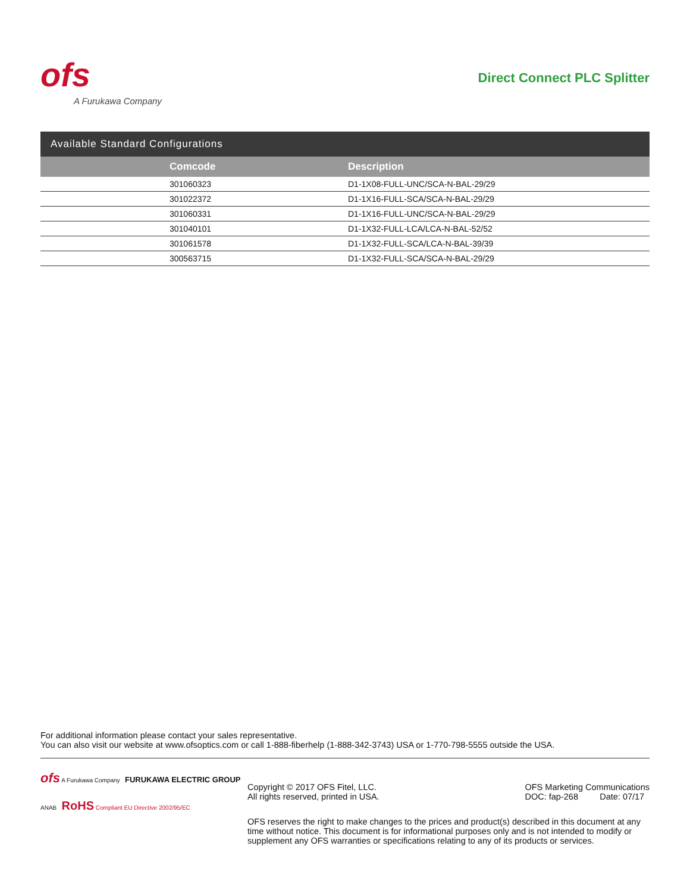ofs
A Furukawa Company
Direct Connect PLC Splitter
Available Standard Configurations
| Comcode | Description |
| --- | --- |
| 301060323 | D1-1X08-FULL-UNC/SCA-N-BAL-29/29 |
| 301022372 | D1-1X16-FULL-SCA/SCA-N-BAL-29/29 |
| 301060331 | D1-1X16-FULL-UNC/SCA-N-BAL-29/29 |
| 301040101 | D1-1X32-FULL-LCA/LCA-N-BAL-52/52 |
| 301061578 | D1-1X32-FULL-SCA/LCA-N-BAL-39/39 |
| 300563715 | D1-1X32-FULL-SCA/SCA-N-BAL-29/29 |
For additional information please contact your sales representative.
You can also visit our website at www.ofsoptics.com or call 1-888-fiberhelp (1-888-342-3743) USA or 1-770-798-5555 outside the USA.
ofs A Furukawa Company FURUKAWA ELECTRIC GROUP
ANAB RoHS Compliant EU Directive 2002/95/EC
Copyright © 2017 OFS Fitel, LLC.
All rights reserved, printed in USA.
OFS Marketing Communications
DOC: fap-268 Date: 07/17
OFS reserves the right to make changes to the prices and product(s) described in this document at any time without notice. This document is for informational purposes only and is not intended to modify or supplement any OFS warranties or specifications relating to any of its products or services.